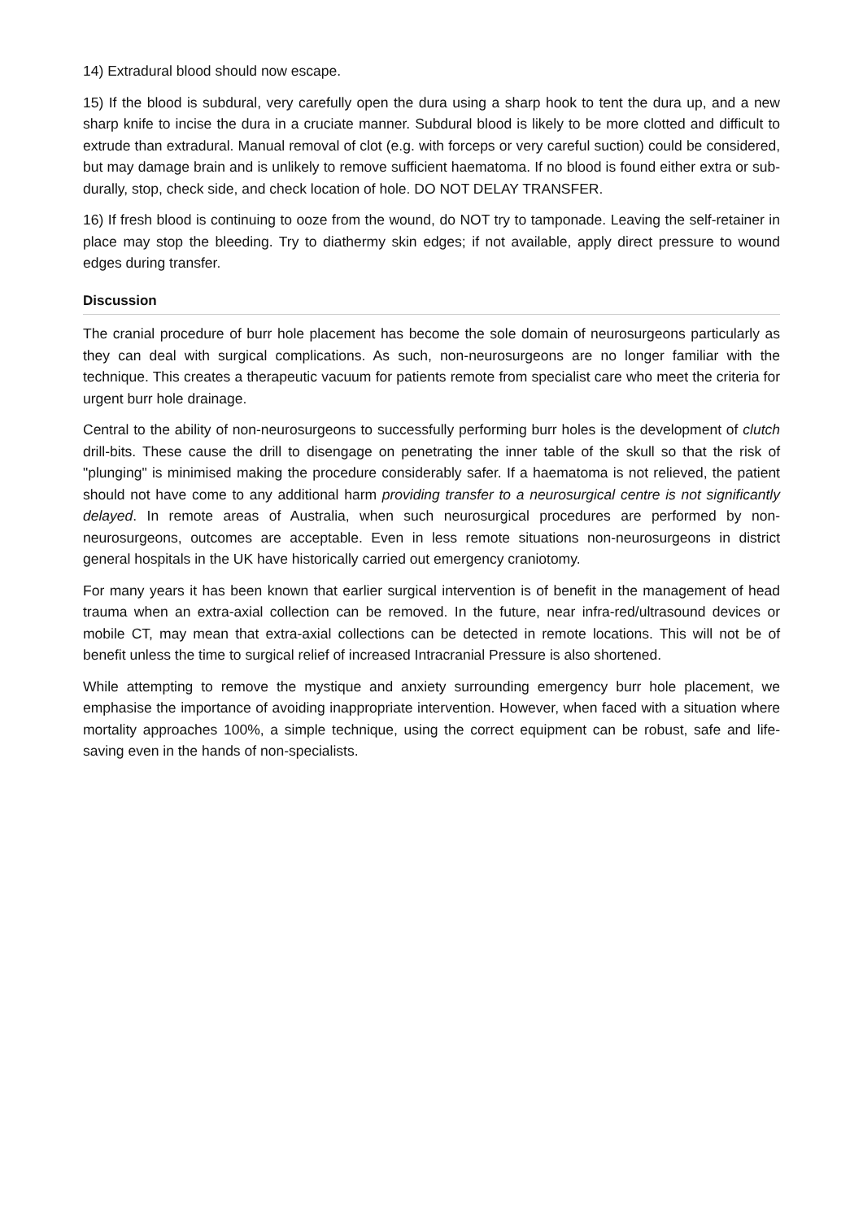14) Extradural blood should now escape.
15) If the blood is subdural, very carefully open the dura using a sharp hook to tent the dura up, and a new sharp knife to incise the dura in a cruciate manner. Subdural blood is likely to be more clotted and difficult to extrude than extradural. Manual removal of clot (e.g. with forceps or very careful suction) could be considered, but may damage brain and is unlikely to remove sufficient haematoma. If no blood is found either extra or sub-durally, stop, check side, and check location of hole. DO NOT DELAY TRANSFER.
16) If fresh blood is continuing to ooze from the wound, do NOT try to tamponade. Leaving the self-retainer in place may stop the bleeding. Try to diathermy skin edges; if not available, apply direct pressure to wound edges during transfer.
Discussion
The cranial procedure of burr hole placement has become the sole domain of neurosurgeons particularly as they can deal with surgical complications. As such, non-neurosurgeons are no longer familiar with the technique. This creates a therapeutic vacuum for patients remote from specialist care who meet the criteria for urgent burr hole drainage.
Central to the ability of non-neurosurgeons to successfully performing burr holes is the development of clutch drill-bits. These cause the drill to disengage on penetrating the inner table of the skull so that the risk of "plunging" is minimised making the procedure considerably safer. If a haematoma is not relieved, the patient should not have come to any additional harm providing transfer to a neurosurgical centre is not significantly delayed. In remote areas of Australia, when such neurosurgical procedures are performed by non-neurosurgeons, outcomes are acceptable. Even in less remote situations non-neurosurgeons in district general hospitals in the UK have historically carried out emergency craniotomy.
For many years it has been known that earlier surgical intervention is of benefit in the management of head trauma when an extra-axial collection can be removed. In the future, near infra-red/ultrasound devices or mobile CT, may mean that extra-axial collections can be detected in remote locations. This will not be of benefit unless the time to surgical relief of increased Intracranial Pressure is also shortened.
While attempting to remove the mystique and anxiety surrounding emergency burr hole placement, we emphasise the importance of avoiding inappropriate intervention. However, when faced with a situation where mortality approaches 100%, a simple technique, using the correct equipment can be robust, safe and life-saving even in the hands of non-specialists.